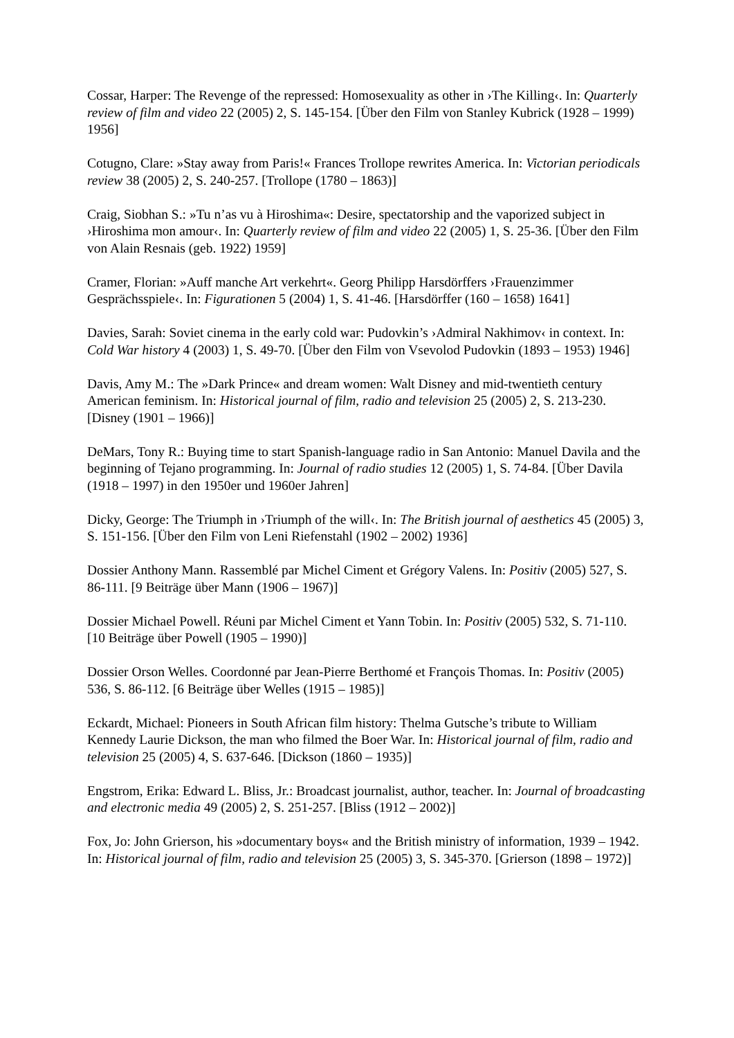Cossar, Harper: The Revenge of the repressed: Homosexuality as other in ›The Killing‹. In: Quarterly review of film and video 22 (2005) 2, S. 145-154. [Über den Film von Stanley Kubrick (1928 – 1999) 1956]
Cotugno, Clare: »Stay away from Paris!« Frances Trollope rewrites America. In: Victorian periodicals review 38 (2005) 2, S. 240-257. [Trollope (1780 – 1863)]
Craig, Siobhan S.: »Tu n’as vu à Hiroshima«: Desire, spectatorship and the vaporized subject in ›Hiroshima mon amour‹. In: Quarterly review of film and video 22 (2005) 1, S. 25-36. [Über den Film von Alain Resnais (geb. 1922) 1959]
Cramer, Florian: »Auff manche Art verkehrt«. Georg Philipp Harsdörffers ›Frauenzimmer Gesprächsspiele‹. In: Figurationen 5 (2004) 1, S. 41-46. [Harsdörffer (160 – 1658) 1641]
Davies, Sarah: Soviet cinema in the early cold war: Pudovkin’s ›Admiral Nakhimov‹ in context. In: Cold War history 4 (2003) 1, S. 49-70. [Über den Film von Vsevolod Pudovkin (1893 – 1953) 1946]
Davis, Amy M.: The »Dark Prince« and dream women: Walt Disney and mid-twentieth century American feminism. In: Historical journal of film, radio and television 25 (2005) 2, S. 213-230. [Disney (1901 – 1966)]
DeMars, Tony R.: Buying time to start Spanish-language radio in San Antonio: Manuel Davila and the beginning of Tejano programming. In: Journal of radio studies 12 (2005) 1, S. 74-84. [Über Davila (1918 – 1997) in den 1950er und 1960er Jahren]
Dicky, George: The Triumph in ›Triumph of the will‹. In: The British journal of aesthetics 45 (2005) 3, S. 151-156. [Über den Film von Leni Riefenstahl (1902 – 2002) 1936]
Dossier Anthony Mann. Rassemblé par Michel Ciment et Grégory Valens. In: Positiv (2005) 527, S. 86-111. [9 Beiträge über Mann (1906 – 1967)]
Dossier Michael Powell. Réuni par Michel Ciment et Yann Tobin. In: Positiv (2005) 532, S. 71-110. [10 Beiträge über Powell (1905 – 1990)]
Dossier Orson Welles. Coordonné par Jean-Pierre Berthomé et François Thomas. In: Positiv (2005) 536, S. 86-112. [6 Beiträge über Welles (1915 – 1985)]
Eckardt, Michael: Pioneers in South African film history: Thelma Gutsche’s tribute to William Kennedy Laurie Dickson, the man who filmed the Boer War. In: Historical journal of film, radio and television 25 (2005) 4, S. 637-646. [Dickson (1860 – 1935)]
Engstrom, Erika: Edward L. Bliss, Jr.: Broadcast journalist, author, teacher. In: Journal of broadcasting and electronic media 49 (2005) 2, S. 251-257. [Bliss (1912 – 2002)]
Fox, Jo: John Grierson, his »documentary boys« and the British ministry of information, 1939 – 1942. In: Historical journal of film, radio and television 25 (2005) 3, S. 345-370. [Grierson (1898 – 1972)]